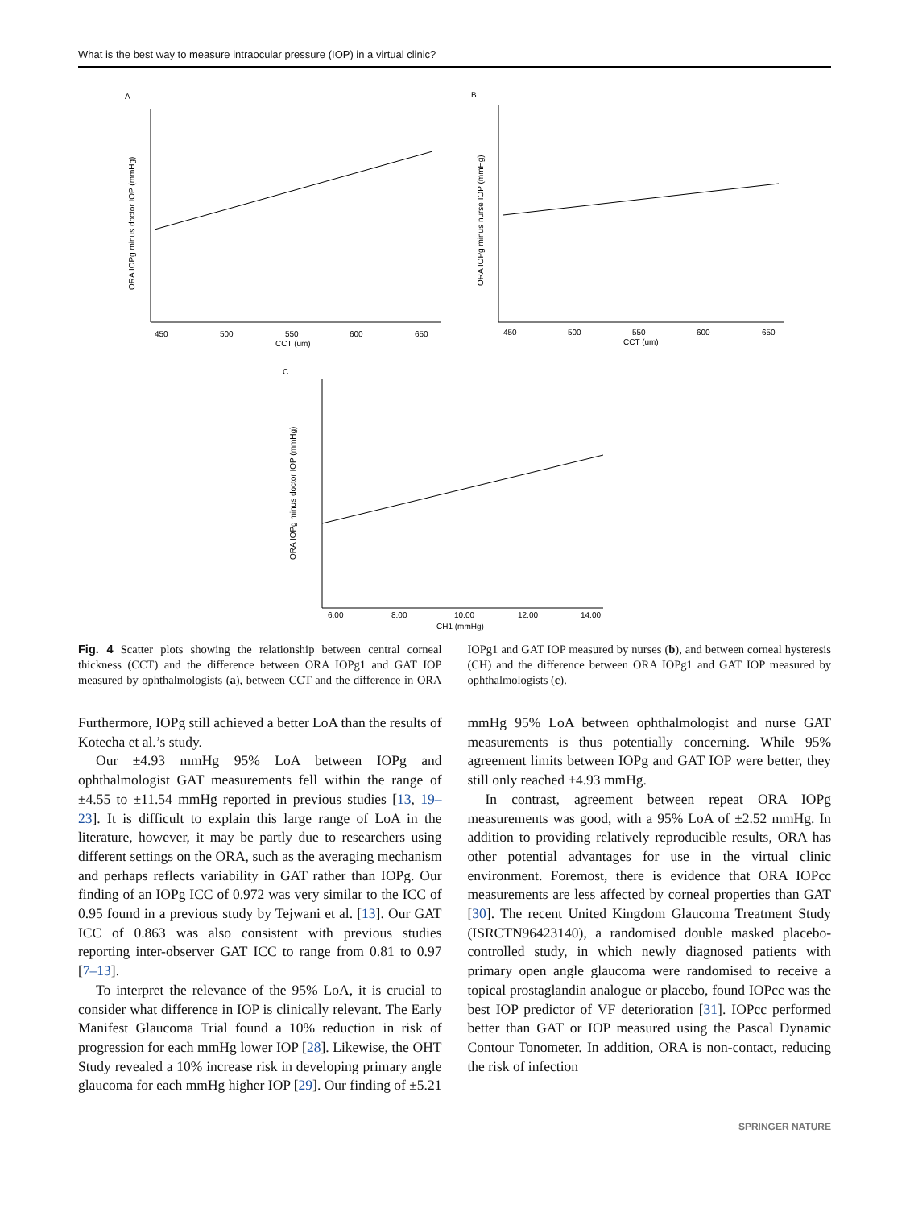What is the best way to measure intraocular pressure (IOP) in a virtual clinic?
A
450
500
550
600
650
CCT (um)
ORA IOPg minus doctor IOP (mmHg)
B
450
500
550
600
650
CCT (um)
ORA IOPg minus nurse IOP (mmHg)
C
6.00
8.00
10.00
12.00
14.00
CH1 (mmHg)
ORA IOPg minus doctor IOP (mmHg)
Fig. 4 Scatter plots showing the relationship between central corneal thickness (CCT) and the difference between ORA IOPg1 and GAT IOP measured by ophthalmologists (a), between CCT and the difference in ORA IOPg1 and GAT IOP measured by nurses (b), and between corneal hysteresis (CH) and the difference between ORA IOPg1 and GAT IOP measured by ophthalmologists (c).
Furthermore, IOPg still achieved a better LoA than the results of Kotecha et al.’s study.
Our ±4.93 mmHg 95% LoA between IOPg and ophthalmologist GAT measurements fell within the range of ±4.55 to ±11.54 mmHg reported in previous studies [13, 19–23]. It is difficult to explain this large range of LoA in the literature, however, it may be partly due to researchers using different settings on the ORA, such as the averaging mechanism and perhaps reflects variability in GAT rather than IOPg. Our finding of an IOPg ICC of 0.972 was very similar to the ICC of 0.95 found in a previous study by Tejwani et al. [13]. Our GAT ICC of 0.863 was also consistent with previous studies reporting inter-observer GAT ICC to range from 0.81 to 0.97 [7–13].
To interpret the relevance of the 95% LoA, it is crucial to consider what difference in IOP is clinically relevant. The Early Manifest Glaucoma Trial found a 10% reduction in risk of progression for each mmHg lower IOP [28]. Likewise, the OHT Study revealed a 10% increase risk in developing primary angle glaucoma for each mmHg higher IOP [29]. Our finding of ±5.21 mmHg 95% LoA between ophthalmologist and nurse GAT measurements is thus potentially concerning. While 95% agreement limits between IOPg and GAT IOP were better, they still only reached ±4.93 mmHg.
In contrast, agreement between repeat ORA IOPg measurements was good, with a 95% LoA of ±2.52 mmHg. In addition to providing relatively reproducible results, ORA has other potential advantages for use in the virtual clinic environment. Foremost, there is evidence that ORA IOPcc measurements are less affected by corneal properties than GAT [30]. The recent United Kingdom Glaucoma Treatment Study (ISRCTN96423140), a randomised double masked placebo-controlled study, in which newly diagnosed patients with primary open angle glaucoma were randomised to receive a topical prostaglandin analogue or placebo, found IOPcc was the best IOP predictor of VF deterioration [31]. IOPcc performed better than GAT or IOP measured using the Pascal Dynamic Contour Tonometer. In addition, ORA is non-contact, reducing the risk of infection
SPRINGER NATURE